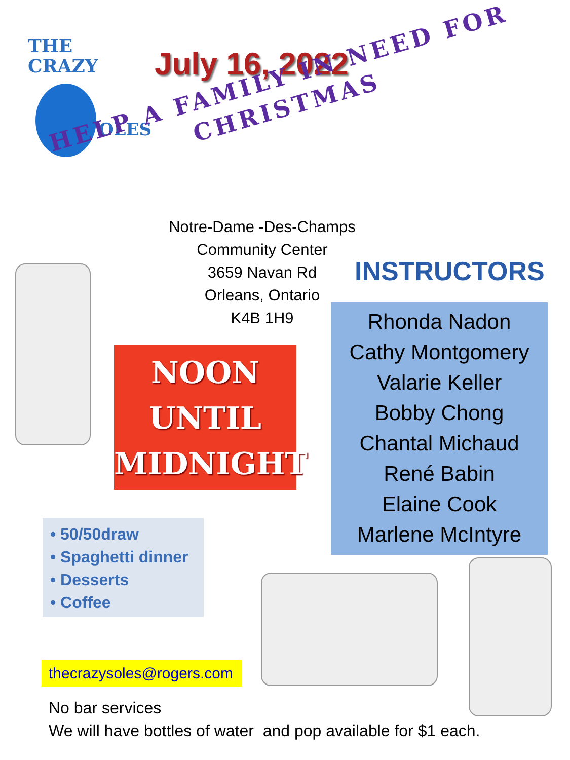THE
CRAZY
OLES
July 16, 2022
HELP A FAMILY IN NEED FOR
CHRISTMAS
Notre-Dame -Des-Champs
Community Center
3659 Navan Rd
Orleans, Ontario
K4B 1H9
INSTRUCTORS
Rhonda Nadon
Cathy Montgomery
Valarie Keller
Bobby Chong
Chantal Michaud
René Babin
Elaine Cook
Marlene McIntyre
NOON
UNTIL
MIDNIGHT
• 50/50draw
• Spaghetti dinner
• Desserts
• Coffee
thecrazysoles@rogers.com
No bar services
We will have bottles of water and pop available for $1 each.